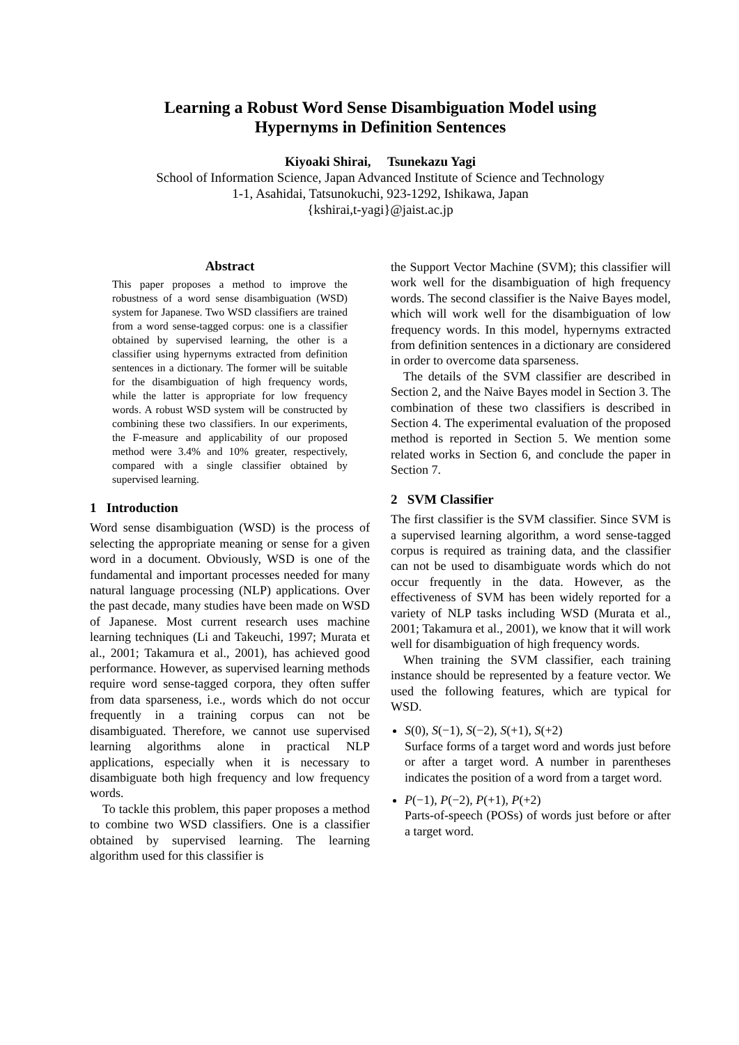Learning a Robust Word Sense Disambiguation Model using
Hypernyms in Definition Sentences
Kiyoaki Shirai, Tsunekazu Yagi
School of Information Science, Japan Advanced Institute of Science and Technology
1-1, Asahidai, Tatsunokuchi, 923-1292, Ishikawa, Japan
{kshirai,t-yagi}@jaist.ac.jp
Abstract
This paper proposes a method to improve the robustness of a word sense disambiguation (WSD) system for Japanese. Two WSD classifiers are trained from a word sense-tagged corpus: one is a classifier obtained by supervised learning, the other is a classifier using hypernyms extracted from definition sentences in a dictionary. The former will be suitable for the disambiguation of high frequency words, while the latter is appropriate for low frequency words. A robust WSD system will be constructed by combining these two classifiers. In our experiments, the F-measure and applicability of our proposed method were 3.4% and 10% greater, respectively, compared with a single classifier obtained by supervised learning.
1 Introduction
Word sense disambiguation (WSD) is the process of selecting the appropriate meaning or sense for a given word in a document. Obviously, WSD is one of the fundamental and important processes needed for many natural language processing (NLP) applications. Over the past decade, many studies have been made on WSD of Japanese. Most current research uses machine learning techniques (Li and Takeuchi, 1997; Murata et al., 2001; Takamura et al., 2001), has achieved good performance. However, as supervised learning methods require word sense-tagged corpora, they often suffer from data sparseness, i.e., words which do not occur frequently in a training corpus can not be disambiguated. Therefore, we cannot use supervised learning algorithms alone in practical NLP applications, especially when it is necessary to disambiguate both high frequency and low frequency words.
To tackle this problem, this paper proposes a method to combine two WSD classifiers. One is a classifier obtained by supervised learning. The learning algorithm used for this classifier is
the Support Vector Machine (SVM); this classifier will work well for the disambiguation of high frequency words. The second classifier is the Naive Bayes model, which will work well for the disambiguation of low frequency words. In this model, hypernyms extracted from definition sentences in a dictionary are considered in order to overcome data sparseness.
The details of the SVM classifier are described in Section 2, and the Naive Bayes model in Section 3. The combination of these two classifiers is described in Section 4. The experimental evaluation of the proposed method is reported in Section 5. We mention some related works in Section 6, and conclude the paper in Section 7.
2 SVM Classifier
The first classifier is the SVM classifier. Since SVM is a supervised learning algorithm, a word sense-tagged corpus is required as training data, and the classifier can not be used to disambiguate words which do not occur frequently in the data. However, as the effectiveness of SVM has been widely reported for a variety of NLP tasks including WSD (Murata et al., 2001; Takamura et al., 2001), we know that it will work well for disambiguation of high frequency words.
When training the SVM classifier, each training instance should be represented by a feature vector. We used the following features, which are typical for WSD.
S(0), S(−1), S(−2), S(+1), S(+2)
Surface forms of a target word and words just before or after a target word. A number in parentheses indicates the position of a word from a target word.
P(−1), P(−2), P(+1), P(+2)
Parts-of-speech (POSs) of words just before or after a target word.